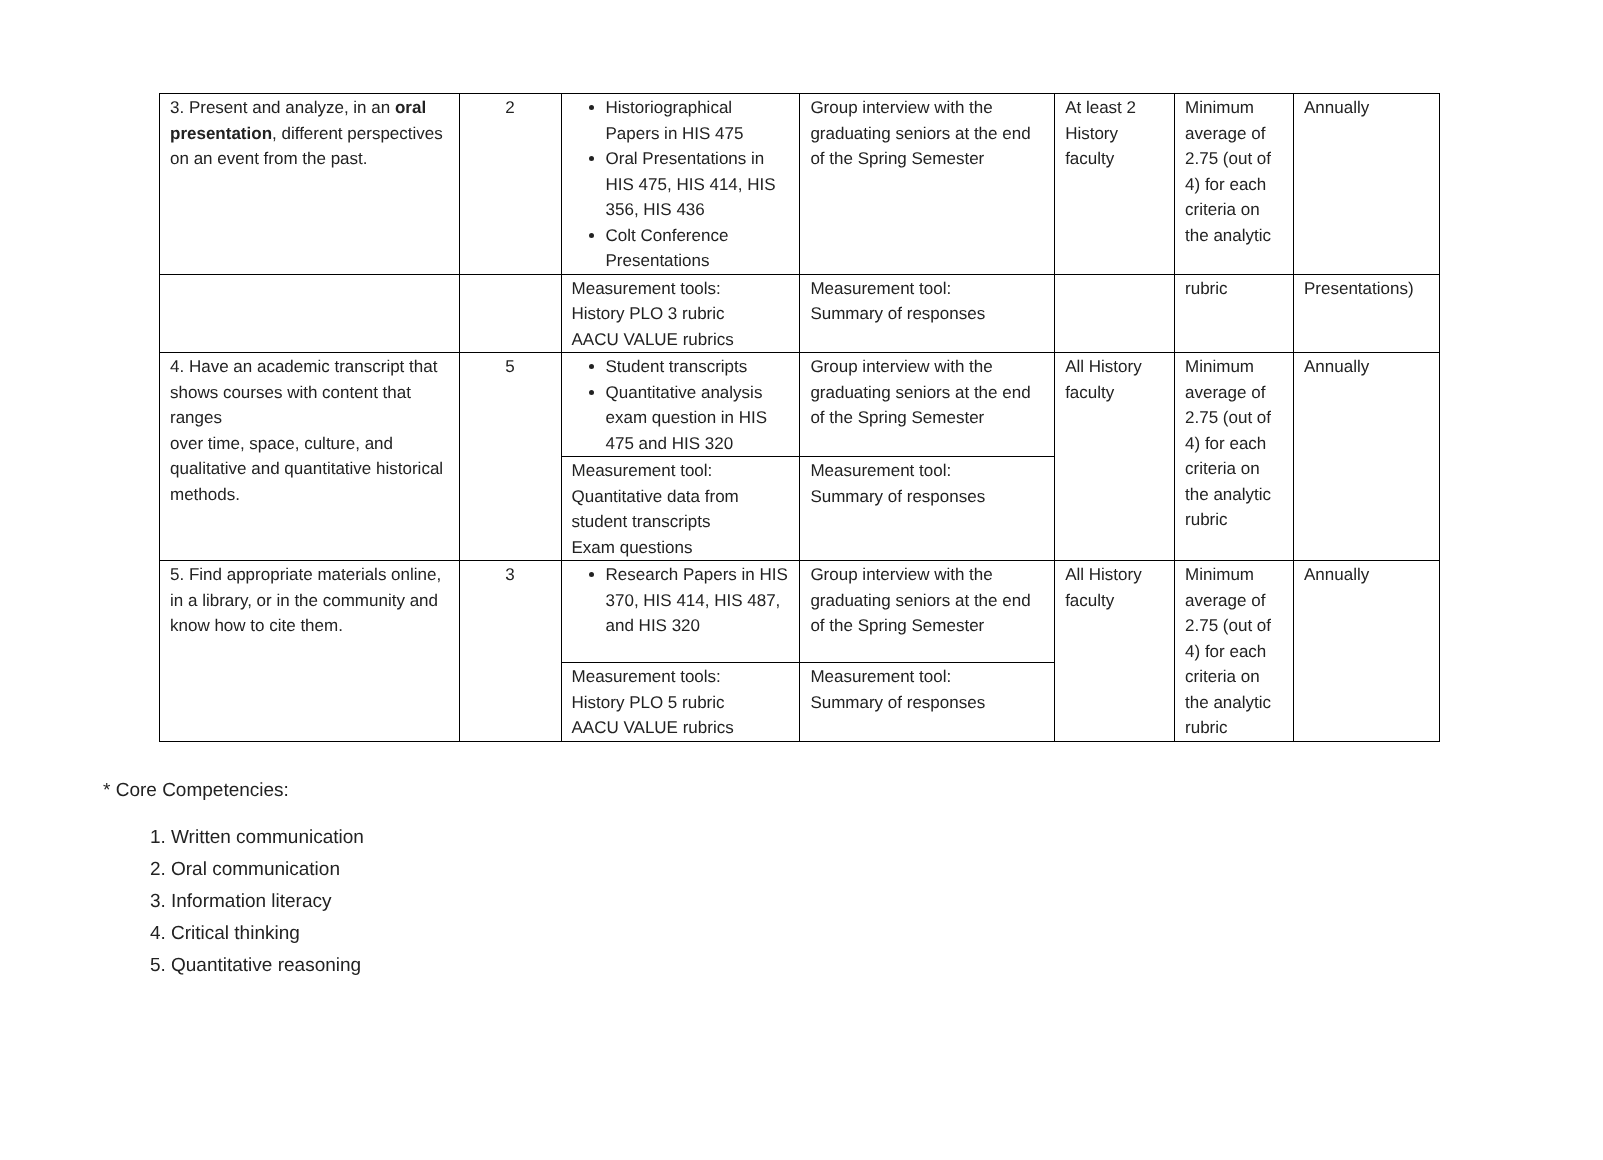| 3. Present and analyze, in an oral presentation , different perspectives on an event from the past. | 2 | Historiographical Papers in HIS 475 Oral Presentations in HIS 475, HIS 414, HIS 356, HIS 436 Colt Conference Presentations | Group interview with the graduating seniors at the end of the Spring Semester | At least 2 History faculty | Minimum average of 2.75 (out of 4) for each criteria on the analytic | Annually |
| | | Measurement tools: History PLO 3 rubric AACU VALUE rubrics | Measurement tool: Summary of responses | | rubric | Presentations) |
| 4. Have an academic transcript that shows courses with content that ranges over time, space, culture, and qualitative and quantitative historical methods. | 5 | Student transcripts Quantitative analysis exam question in HIS 475 and HIS 320 | Group interview with the graduating seniors at the end of the Spring Semester | All History faculty | Minimum average of 2.75 (out of 4) for each criteria on the analytic rubric | Annually |
| | | Measurement tool: Quantitative data from student transcripts Exam questions | Measurement tool: Summary of responses | | | |
| 5. Find appropriate materials online, in a library, or in the community and know how to cite them. | 3 | Research Papers in HIS 370, HIS 414, HIS 487, and HIS 320 | Group interview with the graduating seniors at the end of the Spring Semester | All History faculty | Minimum average of 2.75 (out of 4) for each criteria on the analytic rubric | Annually |
| | | Measurement tools: History PLO 5 rubric AACU VALUE rubrics | Measurement tool: Summary of responses | | | |
* Core Competencies:
1. Written communication
2. Oral communication
3. Information literacy
4. Critical thinking
5. Quantitative reasoning